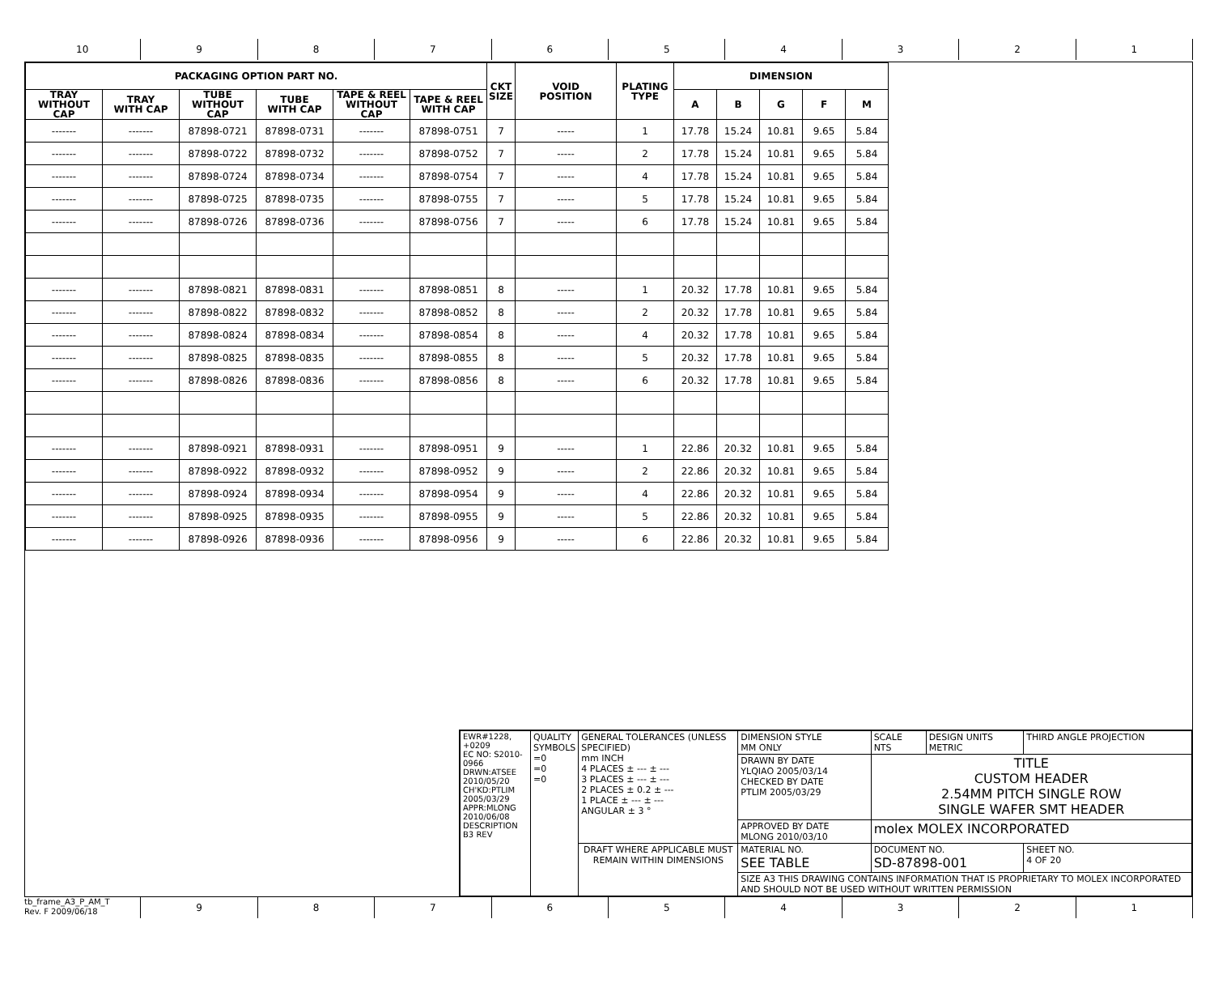10 9 8 7 6 5 4 3 2 1
| PACKAGING OPTION PART NO. | | | | | | CKT SIZE | VOID POSITION | PLATING TYPE | DIMENSION | | | | |
| --- | --- | --- | --- | --- | --- | --- | --- | --- | --- | --- | --- | --- | --- |
| TRAY WITHOUT CAP | TRAY WITH CAP | TUBE WITHOUT CAP | TUBE WITH CAP | TAPE & REEL WITHOUT CAP | TAPE & REEL WITH CAP | | | | A | B | G | F | M |
| ------- | ------- | 87898-0721 | 87898-0731 | ------- | 87898-0751 | 7 | ----- | 1 | 17.78 | 15.24 | 10.81 | 9.65 | 5.84 |
| ------- | ------- | 87898-0722 | 87898-0732 | ------- | 87898-0752 | 7 | ----- | 2 | 17.78 | 15.24 | 10.81 | 9.65 | 5.84 |
| ------- | ------- | 87898-0724 | 87898-0734 | ------- | 87898-0754 | 7 | ----- | 4 | 17.78 | 15.24 | 10.81 | 9.65 | 5.84 |
| ------- | ------- | 87898-0725 | 87898-0735 | ------- | 87898-0755 | 7 | ----- | 5 | 17.78 | 15.24 | 10.81 | 9.65 | 5.84 |
| ------- | ------- | 87898-0726 | 87898-0736 | ------- | 87898-0756 | 7 | ----- | 6 | 17.78 | 15.24 | 10.81 | 9.65 | 5.84 |
| ------- | ------- | 87898-0821 | 87898-0831 | ------- | 87898-0851 | 8 | ----- | 1 | 20.32 | 17.78 | 10.81 | 9.65 | 5.84 |
| ------- | ------- | 87898-0822 | 87898-0832 | ------- | 87898-0852 | 8 | ----- | 2 | 20.32 | 17.78 | 10.81 | 9.65 | 5.84 |
| ------- | ------- | 87898-0824 | 87898-0834 | ------- | 87898-0854 | 8 | ----- | 4 | 20.32 | 17.78 | 10.81 | 9.65 | 5.84 |
| ------- | ------- | 87898-0825 | 87898-0835 | ------- | 87898-0855 | 8 | ----- | 5 | 20.32 | 17.78 | 10.81 | 9.65 | 5.84 |
| ------- | ------- | 87898-0826 | 87898-0836 | ------- | 87898-0856 | 8 | ----- | 6 | 20.32 | 17.78 | 10.81 | 9.65 | 5.84 |
| ------- | ------- | 87898-0921 | 87898-0931 | ------- | 87898-0951 | 9 | ----- | 1 | 22.86 | 20.32 | 10.81 | 9.65 | 5.84 |
| ------- | ------- | 87898-0922 | 87898-0932 | ------- | 87898-0952 | 9 | ----- | 2 | 22.86 | 20.32 | 10.81 | 9.65 | 5.84 |
| ------- | ------- | 87898-0924 | 87898-0934 | ------- | 87898-0954 | 9 | ----- | 4 | 22.86 | 20.32 | 10.81 | 9.65 | 5.84 |
| ------- | ------- | 87898-0925 | 87898-0935 | ------- | 87898-0955 | 9 | ----- | 5 | 22.86 | 20.32 | 10.81 | 9.65 | 5.84 |
| ------- | ------- | 87898-0926 | 87898-0936 | ------- | 87898-0956 | 9 | ----- | 6 | 22.86 | 20.32 | 10.81 | 9.65 | 5.84 |
| EWR#1228, +0209 EC NO: S2010-0966 DRWN:ATSEE 2010/05/20 CH'KD:PTLIM 2005/03/29 APPR:MLONG 2010/06/08 DESCRIPTION B3 REV | QUALITY SYMBOLS =0 =0 =0 | GENERAL TOLERANCES (UNLESS SPECIFIED) mm INCH 4 PLACES ± --- ± --- 3 PLACES ± --- ± --- 2 PLACES ± 0.2 ± --- 1 PLACE ± --- ± --- ANGULAR ± 3 ° | DIMENSION STYLE MM ONLY | SCALE NTS | DESIGN UNITS METRIC | THIRD ANGLE PROJECTION |
| | | | DRAWN BY DATE YLQIAO 2005/03/14 CHECKED BY DATE PTLIM 2005/03/29 | TITLE CUSTOM HEADER 2.54MM PITCH SINGLE ROW SINGLE WAFER SMT HEADER | | |
| | | | APPROVED BY DATE MLONG 2010/03/10 | molex MOLEX INCORPORATED | | |
| | | DRAFT WHERE APPLICABLE MUST REMAIN WITHIN DIMENSIONS | MATERIAL NO. SEE TABLE | DOCUMENT NO. SD-87898-001 | | SHEET NO. 4 OF 20 |
| | | | SIZE A3 THIS DRAWING CONTAINS INFORMATION THAT IS PROPRIETARY TO MOLEX INCORPORATED AND SHOULD NOT BE USED WITHOUT WRITTEN PERMISSION | | | |
tb_frame_A3_P_AM_T
Rev. F 2009/06/18
9 8 7 6 5 4 3 2 1